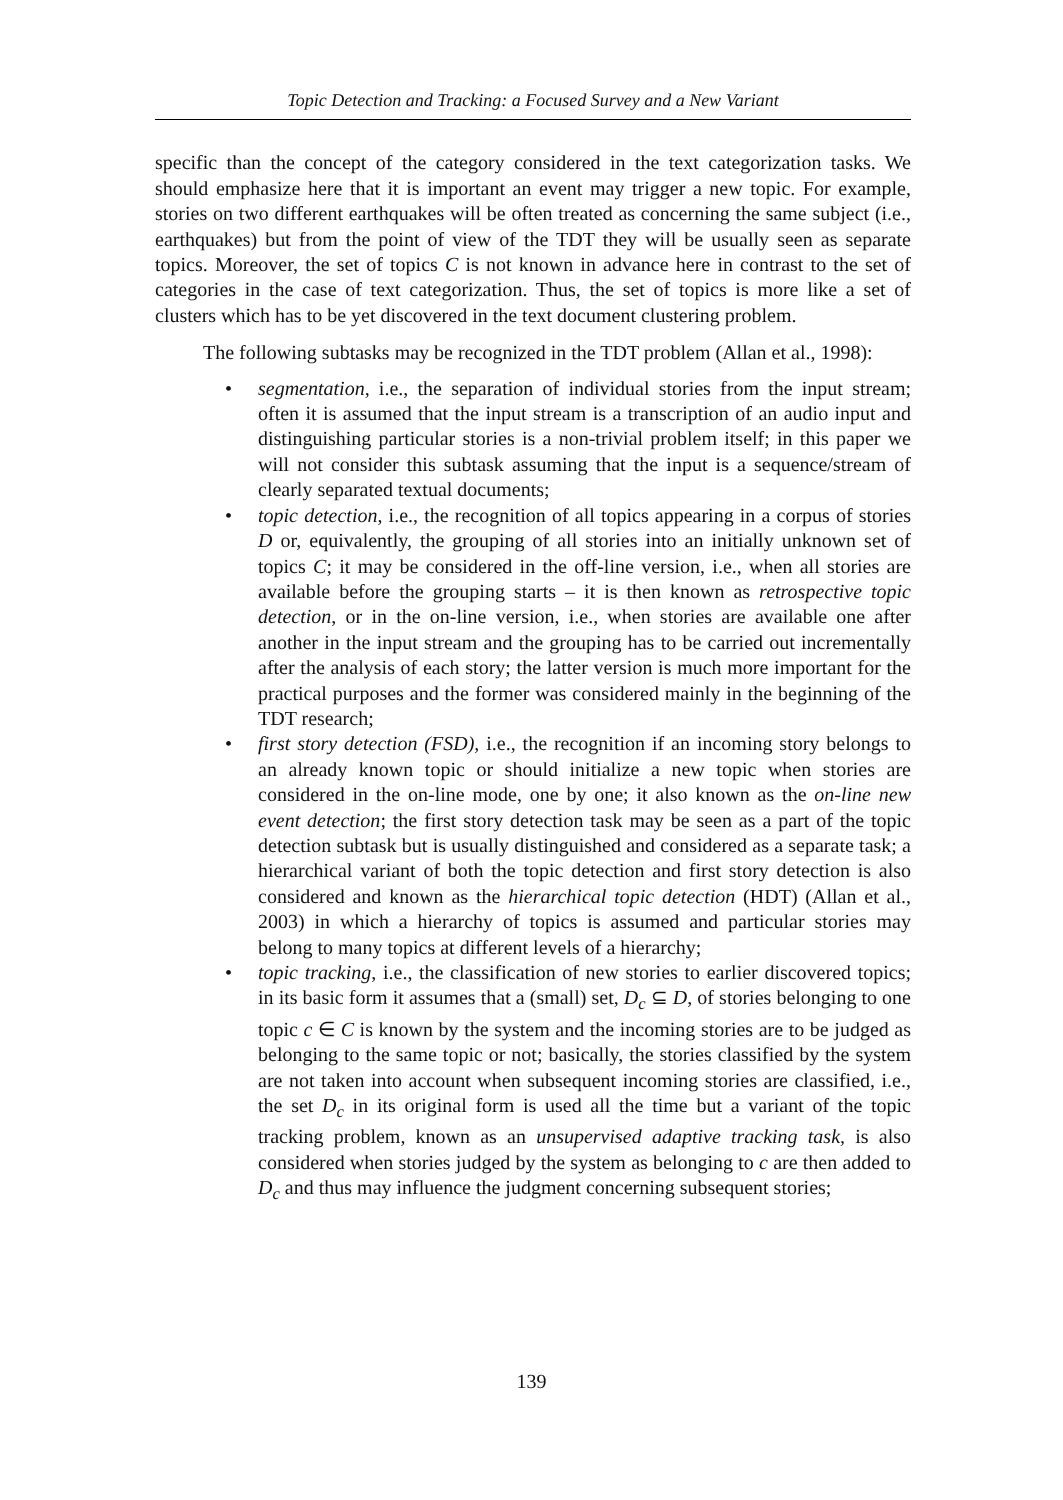Topic Detection and Tracking: a Focused Survey and a New Variant
specific than the concept of the category considered in the text categorization tasks. We should emphasize here that it is important an event may trigger a new topic. For example, stories on two different earthquakes will be often treated as concerning the same subject (i.e., earthquakes) but from the point of view of the TDT they will be usually seen as separate topics. Moreover, the set of topics C is not known in advance here in contrast to the set of categories in the case of text categorization. Thus, the set of topics is more like a set of clusters which has to be yet discovered in the text document clustering problem.
The following subtasks may be recognized in the TDT problem (Allan et al., 1998):
• segmentation, i.e., the separation of individual stories from the input stream; often it is assumed that the input stream is a transcription of an audio input and distinguishing particular stories is a non-trivial problem itself; in this paper we will not consider this subtask assuming that the input is a sequence/stream of clearly separated textual documents;
• topic detection, i.e., the recognition of all topics appearing in a corpus of stories D or, equivalently, the grouping of all stories into an initially unknown set of topics C; it may be considered in the off-line version, i.e., when all stories are available before the grouping starts – it is then known as retrospective topic detection, or in the on-line version, i.e., when stories are available one after another in the input stream and the grouping has to be carried out incrementally after the analysis of each story; the latter version is much more important for the practical purposes and the former was considered mainly in the beginning of the TDT research;
• first story detection (FSD), i.e., the recognition if an incoming story belongs to an already known topic or should initialize a new topic when stories are considered in the on-line mode, one by one; it also known as the on-line new event detection; the first story detection task may be seen as a part of the topic detection subtask but is usually distinguished and considered as a separate task; a hierarchical variant of both the topic detection and first story detection is also considered and known as the hierarchical topic detection (HDT) (Allan et al., 2003) in which a hierarchy of topics is assumed and particular stories may belong to many topics at different levels of a hierarchy;
• topic tracking, i.e., the classification of new stories to earlier discovered topics; in its basic form it assumes that a (small) set, D<sub>c</sub> ⊆ D, of stories belonging to one topic c ∈ C is known by the system and the incoming stories are to be judged as belonging to the same topic or not; basically, the stories classified by the system are not taken into account when subsequent incoming stories are classified, i.e., the set D<sub>c</sub> in its original form is used all the time but a variant of the topic tracking problem, known as an unsupervised adaptive tracking task, is also considered when stories judged by the system as belonging to c are then added to D<sub>c</sub> and thus may influence the judgment concerning subsequent stories;
139